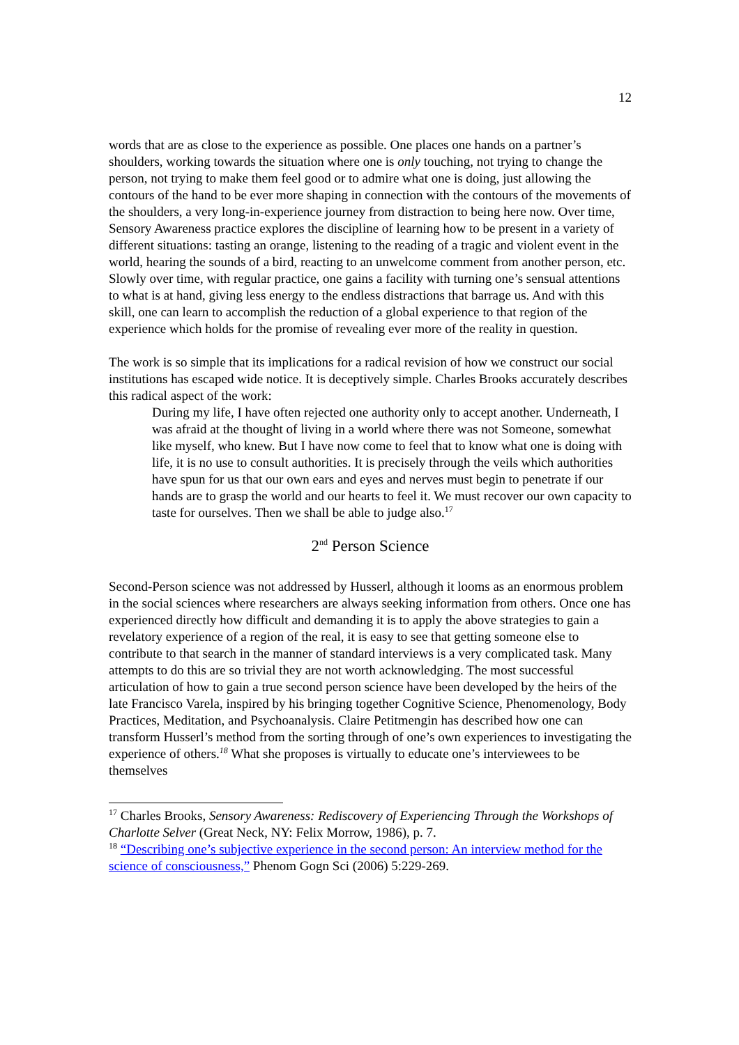12
words that are as close to the experience as possible. One places one hands on a partner’s shoulders, working towards the situation where one is only touching, not trying to change the person, not trying to make them feel good or to admire what one is doing, just allowing the contours of the hand to be ever more shaping in connection with the contours of the movements of the shoulders, a very long-in-experience journey from distraction to being here now. Over time, Sensory Awareness practice explores the discipline of learning how to be present in a variety of different situations: tasting an orange, listening to the reading of a tragic and violent event in the world, hearing the sounds of a bird, reacting to an unwelcome comment from another person, etc. Slowly over time, with regular practice, one gains a facility with turning one’s sensual attentions to what is at hand, giving less energy to the endless distractions that barrage us. And with this skill, one can learn to accomplish the reduction of a global experience to that region of the experience which holds for the promise of revealing ever more of the reality in question.
The work is so simple that its implications for a radical revision of how we construct our social institutions has escaped wide notice. It is deceptively simple. Charles Brooks accurately describes this radical aspect of the work:
During my life, I have often rejected one authority only to accept another. Underneath, I was afraid at the thought of living in a world where there was not Someone, somewhat like myself, who knew. But I have now come to feel that to know what one is doing with life, it is no use to consult authorities. It is precisely through the veils which authorities have spun for us that our own ears and eyes and nerves must begin to penetrate if our hands are to grasp the world and our hearts to feel it. We must recover our own capacity to taste for ourselves. Then we shall be able to judge also.<sup>17</sup>
2<sup>nd</sup> Person Science
Second-Person science was not addressed by Husserl, although it looms as an enormous problem in the social sciences where researchers are always seeking information from others. Once one has experienced directly how difficult and demanding it is to apply the above strategies to gain a revelatory experience of a region of the real, it is easy to see that getting someone else to contribute to that search in the manner of standard interviews is a very complicated task. Many attempts to do this are so trivial they are not worth acknowledging. The most successful articulation of how to gain a true second person science have been developed by the heirs of the late Francisco Varela, inspired by his bringing together Cognitive Science, Phenomenology, Body Practices, Meditation, and Psychoanalysis. Claire Petitmengin has described how one can transform Husserl’s method from the sorting through of one’s own experiences to investigating the experience of others.<sup>18</sup> What she proposes is virtually to educate one’s interviewees to be themselves
<sup>17</sup> Charles Brooks, Sensory Awareness: Rediscovery of Experiencing Through the Workshops of Charlotte Selver (Great Neck, NY: Felix Morrow, 1986), p. 7.
<sup>18</sup> “Describing one’s subjective experience in the second person: An interview method for the science of consciousness,” Phenom Gogn Sci (2006) 5:229-269.